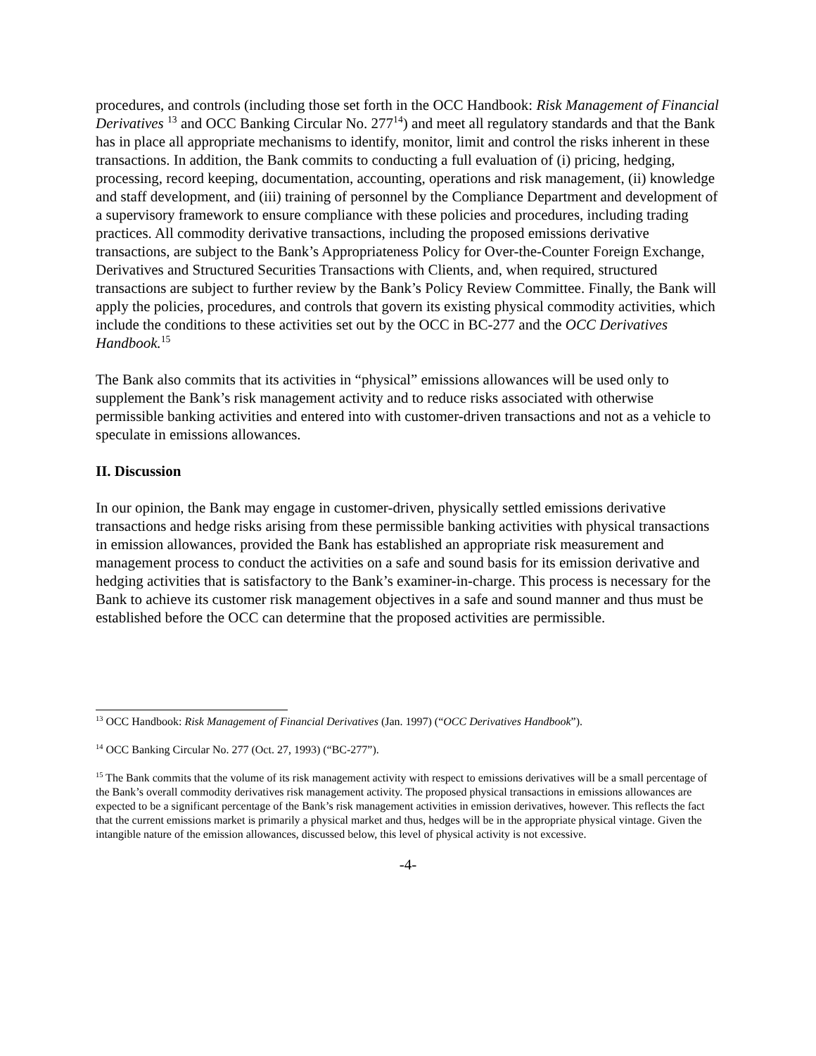procedures, and controls (including those set forth in the OCC Handbook: Risk Management of Financial Derivatives <sup>13</sup> and OCC Banking Circular No. 277<sup>14</sup>) and meet all regulatory standards and that the Bank has in place all appropriate mechanisms to identify, monitor, limit and control the risks inherent in these transactions. In addition, the Bank commits to conducting a full evaluation of (i) pricing, hedging, processing, record keeping, documentation, accounting, operations and risk management, (ii) knowledge and staff development, and (iii) training of personnel by the Compliance Department and development of a supervisory framework to ensure compliance with these policies and procedures, including trading practices. All commodity derivative transactions, including the proposed emissions derivative transactions, are subject to the Bank’s Appropriateness Policy for Over-the-Counter Foreign Exchange, Derivatives and Structured Securities Transactions with Clients, and, when required, structured transactions are subject to further review by the Bank’s Policy Review Committee. Finally, the Bank will apply the policies, procedures, and controls that govern its existing physical commodity activities, which include the conditions to these activities set out by the OCC in BC-277 and the OCC Derivatives Handbook.<sup>15</sup>
The Bank also commits that its activities in “physical” emissions allowances will be used only to supplement the Bank’s risk management activity and to reduce risks associated with otherwise permissible banking activities and entered into with customer-driven transactions and not as a vehicle to speculate in emissions allowances.
II. Discussion
In our opinion, the Bank may engage in customer-driven, physically settled emissions derivative transactions and hedge risks arising from these permissible banking activities with physical transactions in emission allowances, provided the Bank has established an appropriate risk measurement and management process to conduct the activities on a safe and sound basis for its emission derivative and hedging activities that is satisfactory to the Bank’s examiner-in-charge. This process is necessary for the Bank to achieve its customer risk management objectives in a safe and sound manner and thus must be established before the OCC can determine that the proposed activities are permissible.
<sup>13</sup> OCC Handbook: Risk Management of Financial Derivatives (Jan. 1997) (“OCC Derivatives Handbook”).
<sup>14</sup> OCC Banking Circular No. 277 (Oct. 27, 1993) (“BC-277”).
<sup>15</sup> The Bank commits that the volume of its risk management activity with respect to emissions derivatives will be a small percentage of the Bank’s overall commodity derivatives risk management activity. The proposed physical transactions in emissions allowances are expected to be a significant percentage of the Bank’s risk management activities in emission derivatives, however. This reflects the fact that the current emissions market is primarily a physical market and thus, hedges will be in the appropriate physical vintage. Given the intangible nature of the emission allowances, discussed below, this level of physical activity is not excessive.
-4-